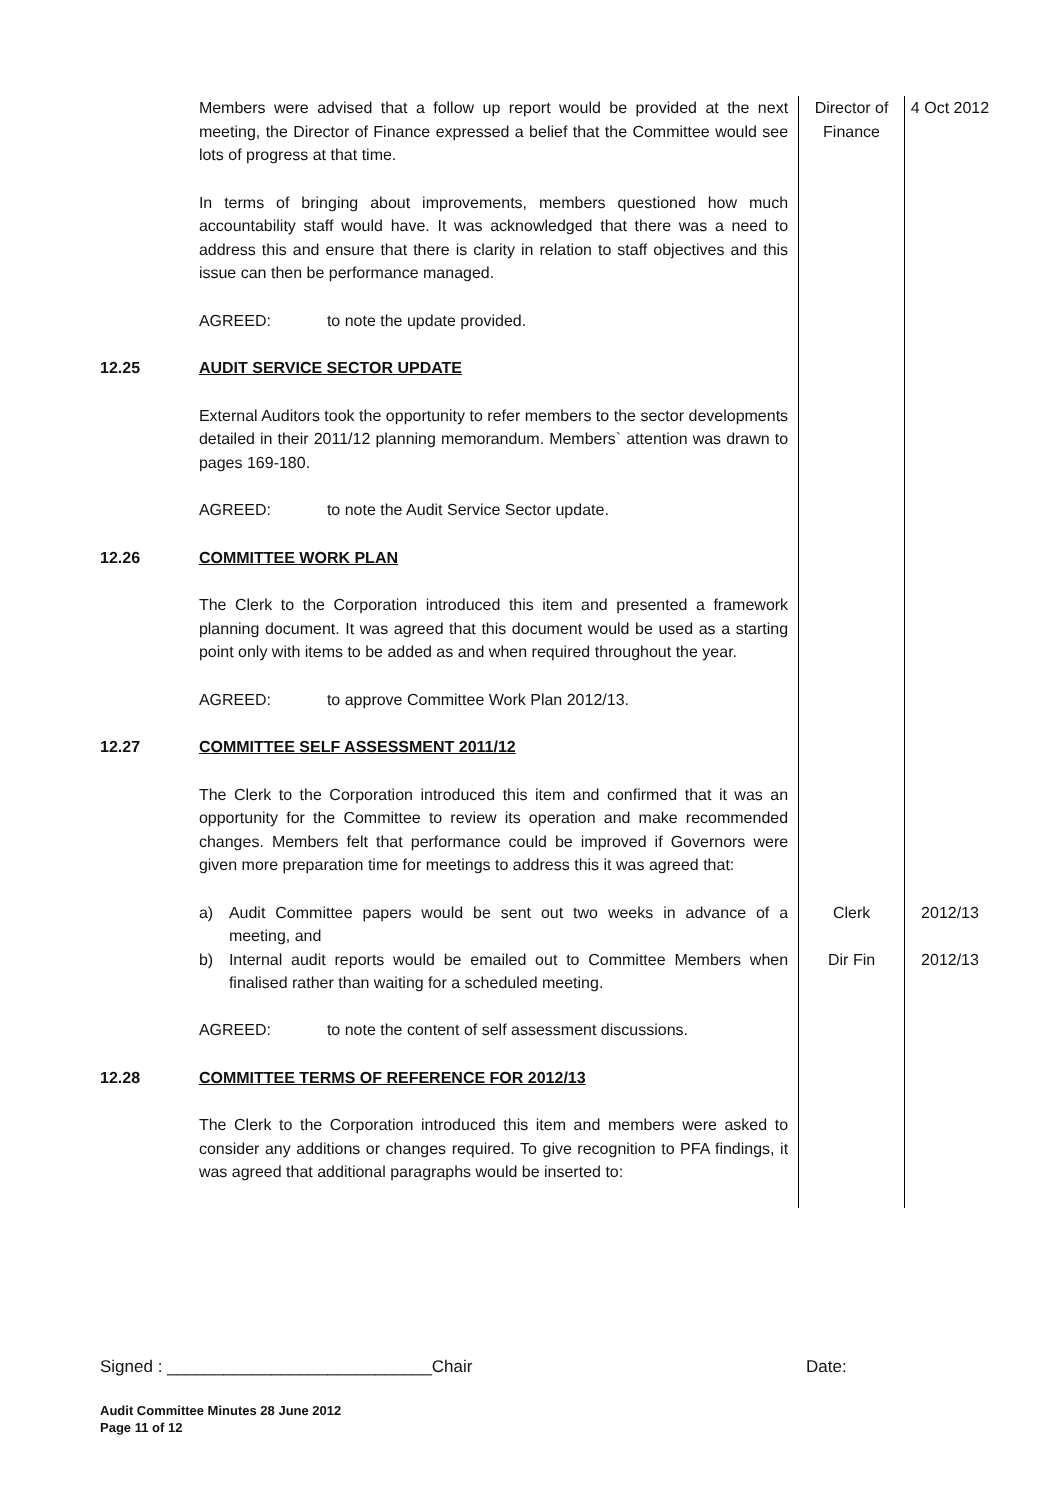| | Members were advised that a follow up report would be provided at the next meeting, the Director of Finance expressed a belief that the Committee would see lots of progress at that time. In terms of bringing about improvements, members questioned how much accountability staff would have. It was acknowledged that there was a need to address this and ensure that there is clarity in relation to staff objectives and this issue can then be performance managed. AGREED: to note the update provided. | Director of Finance | 4 Oct 2012 |
| 12.25 | AUDIT SERVICE SECTOR UPDATE External Auditors took the opportunity to refer members to the sector developments detailed in their 2011/12 planning memorandum. Members` attention was drawn to pages 169-180. AGREED: to note the Audit Service Sector update. | | |
| 12.26 | COMMITTEE WORK PLAN The Clerk to the Corporation introduced this item and presented a framework planning document. It was agreed that this document would be used as a starting point only with items to be added as and when required throughout the year. AGREED: to approve Committee Work Plan 2012/13. | | |
| 12.27 | COMMITTEE SELF ASSESSMENT 2011/12 The Clerk to the Corporation introduced this item and confirmed that it was an opportunity for the Committee to review its operation and make recommended changes. Members felt that performance could be improved if Governors were given more preparation time for meetings to address this it was agreed that: | | |
| | a) Audit Committee papers would be sent out two weeks in advance of a meeting, and | Clerk | 2012/13 |
| | b) Internal audit reports would be emailed out to Committee Members when finalised rather than waiting for a scheduled meeting. AGREED: to note the content of self assessment discussions. | Dir Fin | 2012/13 |
| 12.28 | COMMITTEE TERMS OF REFERENCE FOR 2012/13 The Clerk to the Corporation introduced this item and members were asked to consider any additions or changes required. To give recognition to PFA findings, it was agreed that additional paragraphs would be inserted to: | | |
Signed : ____________________________Chair Date:
Audit Committee Minutes 28 June 2012
Page 11 of 12